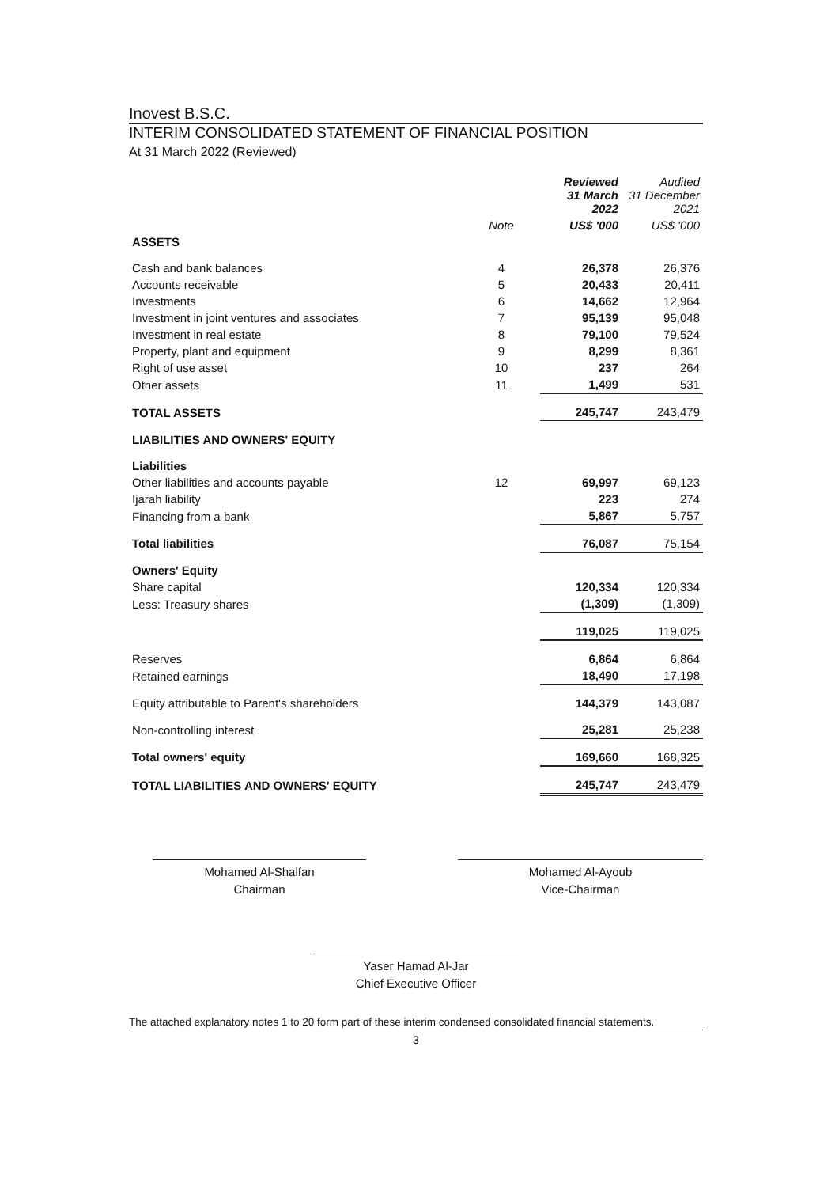Inovest B.S.C.
INTERIM CONSOLIDATED STATEMENT OF FINANCIAL POSITION
At 31 March 2022 (Reviewed)
| | | Reviewed 31 March 2022 | Audited 31 December 2021 |
| --- | --- | --- | --- |
| | Note | US$ '000 | US$ '000 |
| ASSETS | | | |
| Cash and bank balances | 4 | 26,378 | 26,376 |
| Accounts receivable | 5 | 20,433 | 20,411 |
| Investments | 6 | 14,662 | 12,964 |
| Investment in joint ventures and associates | 7 | 95,139 | 95,048 |
| Investment in real estate | 8 | 79,100 | 79,524 |
| Property, plant and equipment | 9 | 8,299 | 8,361 |
| Right of use asset | 10 | 237 | 264 |
| Other assets | 11 | 1,499 | 531 |
| TOTAL ASSETS | | 245,747 | 243,479 |
| LIABILITIES AND OWNERS' EQUITY | | | |
| Liabilities | | | |
| Other liabilities and accounts payable | 12 | 69,997 | 69,123 |
| Ijarah liability | | 223 | 274 |
| Financing from a bank | | 5,867 | 5,757 |
| Total liabilities | | 76,087 | 75,154 |
| Owners' Equity | | | |
| Share capital | | 120,334 | 120,334 |
| Less: Treasury shares | | (1,309) | (1,309) |
| | | 119,025 | 119,025 |
| Reserves | | 6,864 | 6,864 |
| Retained earnings | | 18,490 | 17,198 |
| Equity attributable to Parent's shareholders | | 144,379 | 143,087 |
| Non-controlling interest | | 25,281 | 25,238 |
| Total owners' equity | | 169,660 | 168,325 |
| TOTAL LIABILITIES AND OWNERS' EQUITY | | 245,747 | 243,479 |
Mohamed Al-Shalfan
Chairman
Mohamed Al-Ayoub
Vice-Chairman
Yaser Hamad Al-Jar
Chief Executive Officer
The attached explanatory notes 1 to 20 form part of these interim condensed consolidated financial statements.
3